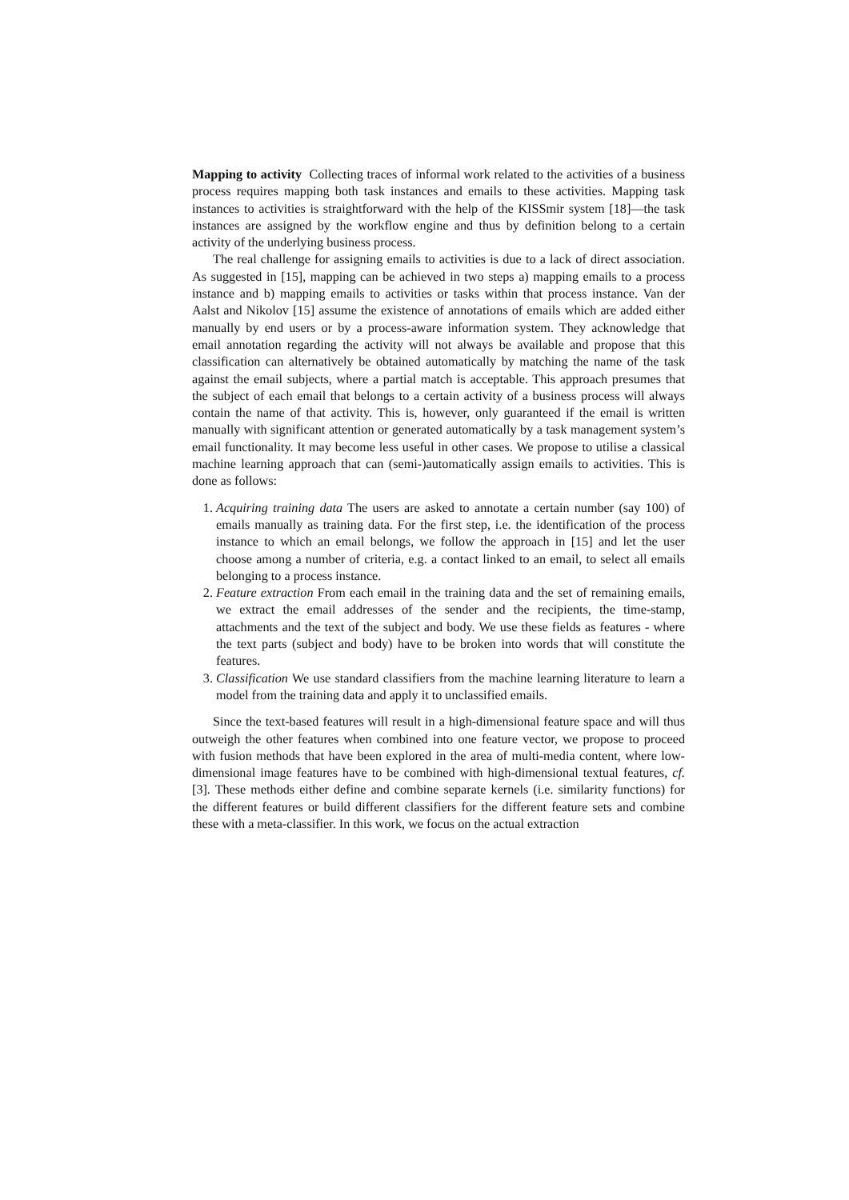Mapping to activity Collecting traces of informal work related to the activities of a business process requires mapping both task instances and emails to these activities. Mapping task instances to activities is straightforward with the help of the KISSmir system [18]—the task instances are assigned by the workflow engine and thus by definition belong to a certain activity of the underlying business process.
The real challenge for assigning emails to activities is due to a lack of direct association. As suggested in [15], mapping can be achieved in two steps a) mapping emails to a process instance and b) mapping emails to activities or tasks within that process instance. Van der Aalst and Nikolov [15] assume the existence of annotations of emails which are added either manually by end users or by a process-aware information system. They acknowledge that email annotation regarding the activity will not always be available and propose that this classification can alternatively be obtained automatically by matching the name of the task against the email subjects, where a partial match is acceptable. This approach presumes that the subject of each email that belongs to a certain activity of a business process will always contain the name of that activity. This is, however, only guaranteed if the email is written manually with significant attention or generated automatically by a task management system’s email functionality. It may become less useful in other cases. We propose to utilise a classical machine learning approach that can (semi-)automatically assign emails to activities. This is done as follows:
1. Acquiring training data The users are asked to annotate a certain number (say 100) of emails manually as training data. For the first step, i.e. the identification of the process instance to which an email belongs, we follow the approach in [15] and let the user choose among a number of criteria, e.g. a contact linked to an email, to select all emails belonging to a process instance.
2. Feature extraction From each email in the training data and the set of remaining emails, we extract the email addresses of the sender and the recipients, the time-stamp, attachments and the text of the subject and body. We use these fields as features - where the text parts (subject and body) have to be broken into words that will constitute the features.
3. Classification We use standard classifiers from the machine learning literature to learn a model from the training data and apply it to unclassified emails.
Since the text-based features will result in a high-dimensional feature space and will thus outweigh the other features when combined into one feature vector, we propose to proceed with fusion methods that have been explored in the area of multi-media content, where low-dimensional image features have to be combined with high-dimensional textual features, cf. [3]. These methods either define and combine separate kernels (i.e. similarity functions) for the different features or build different classifiers for the different feature sets and combine these with a meta-classifier. In this work, we focus on the actual extraction